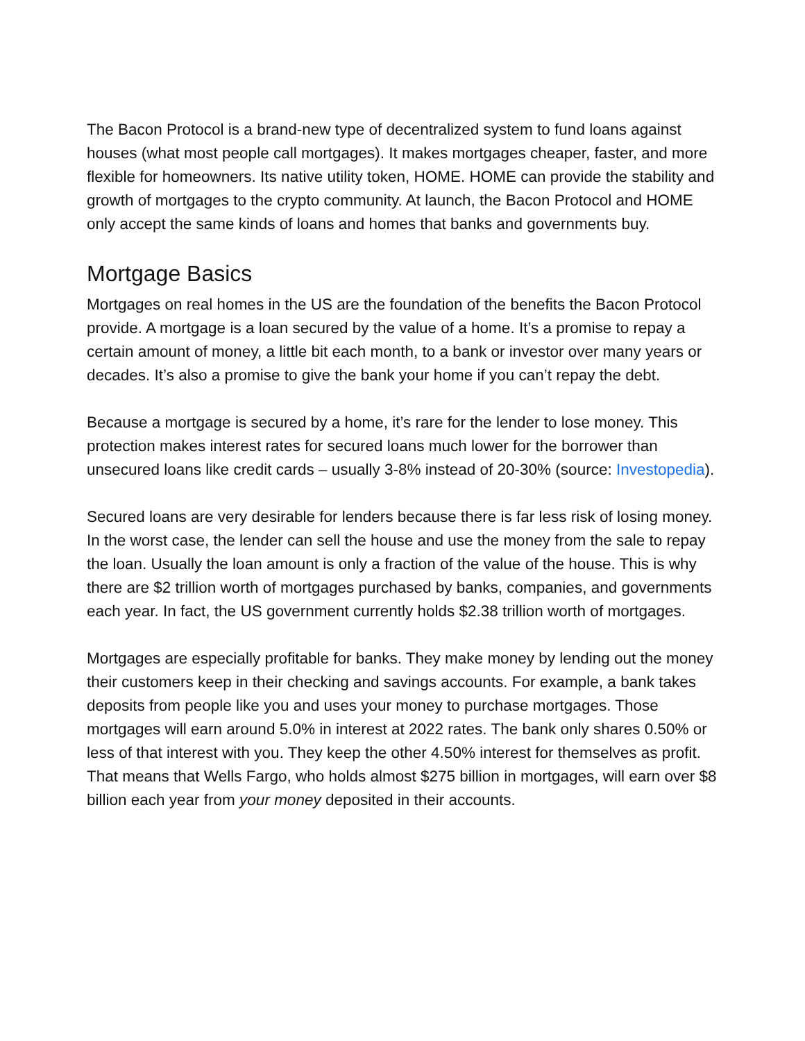The Bacon Protocol is a brand-new type of decentralized system to fund loans against houses (what most people call mortgages). It makes mortgages cheaper, faster, and more flexible for homeowners. Its native utility token, HOME. HOME can provide the stability and growth of mortgages to the crypto community. At launch, the Bacon Protocol and HOME only accept the same kinds of loans and homes that banks and governments buy.
Mortgage Basics
Mortgages on real homes in the US are the foundation of the benefits the Bacon Protocol provide. A mortgage is a loan secured by the value of a home. It’s a promise to repay a certain amount of money, a little bit each month, to a bank or investor over many years or decades. It’s also a promise to give the bank your home if you can’t repay the debt.
Because a mortgage is secured by a home, it’s rare for the lender to lose money. This protection makes interest rates for secured loans much lower for the borrower than unsecured loans like credit cards – usually 3-8% instead of 20-30% (source: Investopedia).
Secured loans are very desirable for lenders because there is far less risk of losing money. In the worst case, the lender can sell the house and use the money from the sale to repay the loan. Usually the loan amount is only a fraction of the value of the house. This is why there are $2 trillion worth of mortgages purchased by banks, companies, and governments each year. In fact, the US government currently holds $2.38 trillion worth of mortgages.
Mortgages are especially profitable for banks. They make money by lending out the money their customers keep in their checking and savings accounts. For example, a bank takes deposits from people like you and uses your money to purchase mortgages. Those mortgages will earn around 5.0% in interest at 2022 rates. The bank only shares 0.50% or less of that interest with you. They keep the other 4.50% interest for themselves as profit. That means that Wells Fargo, who holds almost $275 billion in mortgages, will earn over $8 billion each year from your money deposited in their accounts.